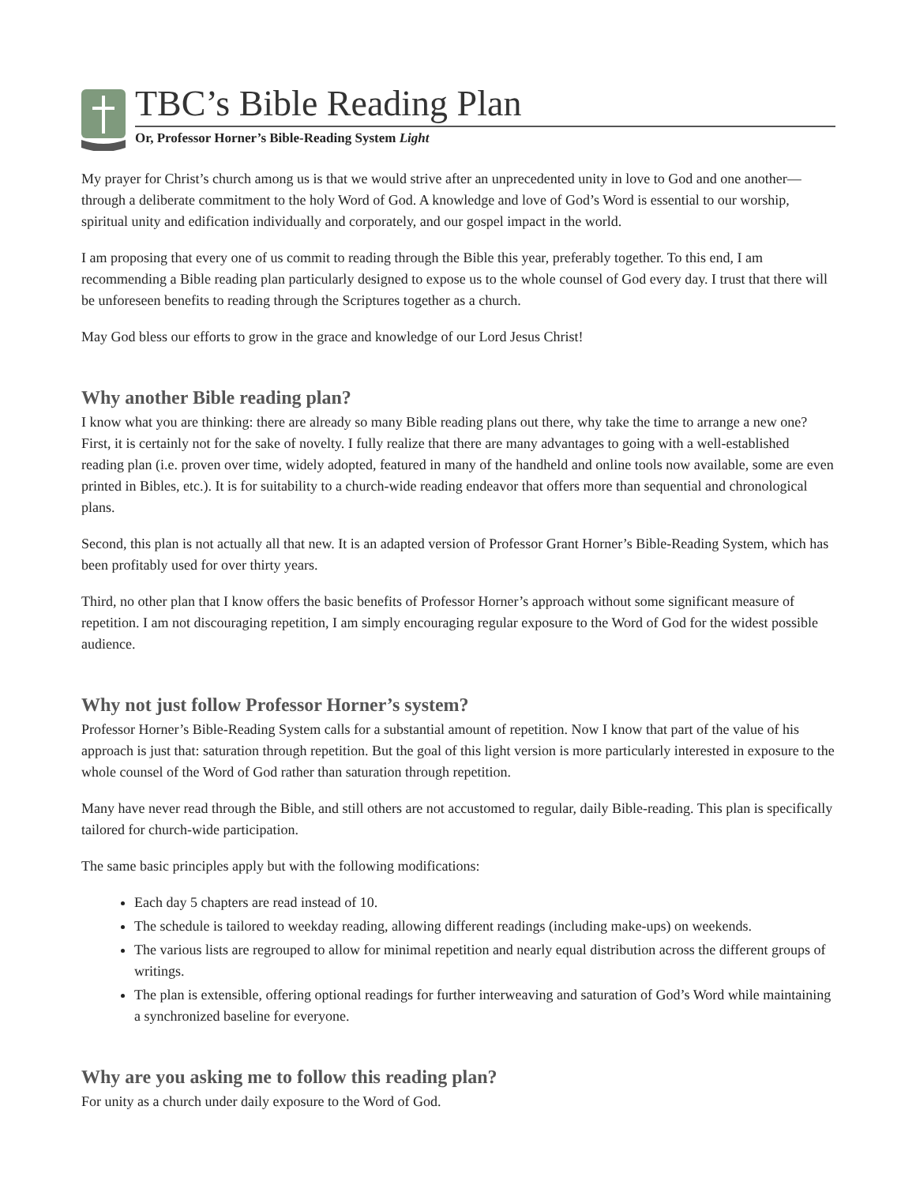TBC’s Bible Reading Plan
Or, Professor Horner’s Bible-Reading System Light
My prayer for Christ’s church among us is that we would strive after an unprecedented unity in love to God and one another—through a deliberate commitment to the holy Word of God. A knowledge and love of God’s Word is essential to our worship, spiritual unity and edification individually and corporately, and our gospel impact in the world.
I am proposing that every one of us commit to reading through the Bible this year, preferably together. To this end, I am recommending a Bible reading plan particularly designed to expose us to the whole counsel of God every day. I trust that there will be unforeseen benefits to reading through the Scriptures together as a church.
May God bless our efforts to grow in the grace and knowledge of our Lord Jesus Christ!
Why another Bible reading plan?
I know what you are thinking: there are already so many Bible reading plans out there, why take the time to arrange a new one? First, it is certainly not for the sake of novelty. I fully realize that there are many advantages to going with a well-established reading plan (i.e. proven over time, widely adopted, featured in many of the handheld and online tools now available, some are even printed in Bibles, etc.). It is for suitability to a church-wide reading endeavor that offers more than sequential and chronological plans.
Second, this plan is not actually all that new. It is an adapted version of Professor Grant Horner’s Bible-Reading System, which has been profitably used for over thirty years.
Third, no other plan that I know offers the basic benefits of Professor Horner’s approach without some significant measure of repetition. I am not discouraging repetition, I am simply encouraging regular exposure to the Word of God for the widest possible audience.
Why not just follow Professor Horner’s system?
Professor Horner’s Bible-Reading System calls for a substantial amount of repetition. Now I know that part of the value of his approach is just that: saturation through repetition. But the goal of this light version is more particularly interested in exposure to the whole counsel of the Word of God rather than saturation through repetition.
Many have never read through the Bible, and still others are not accustomed to regular, daily Bible-reading. This plan is specifically tailored for church-wide participation.
The same basic principles apply but with the following modifications:
Each day 5 chapters are read instead of 10.
The schedule is tailored to weekday reading, allowing different readings (including make-ups) on weekends.
The various lists are regrouped to allow for minimal repetition and nearly equal distribution across the different groups of writings.
The plan is extensible, offering optional readings for further interweaving and saturation of God’s Word while maintaining a synchronized baseline for everyone.
Why are you asking me to follow this reading plan?
For unity as a church under daily exposure to the Word of God.